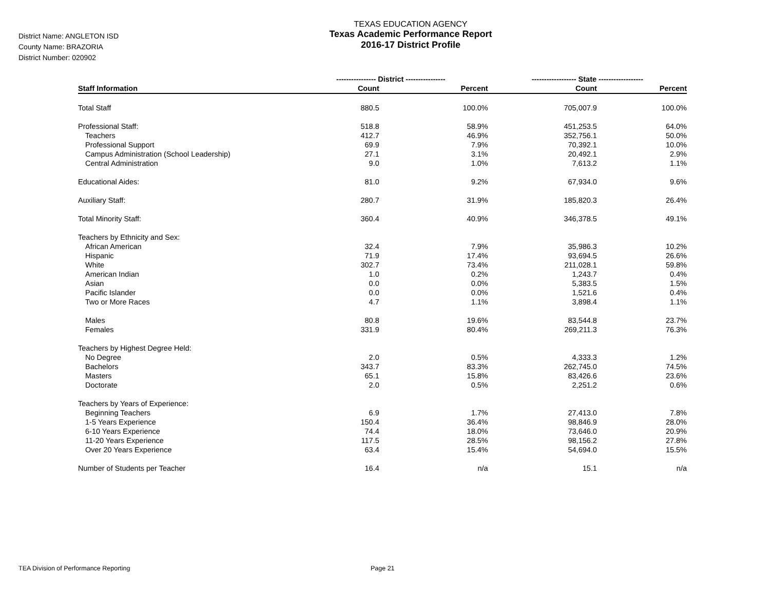District Name: ANGLETON ISD
County Name: BRAZORIA
District Number: 020902
TEXAS EDUCATION AGENCY
Texas Academic Performance Report
2016-17 District Profile
| | ---------------- District ---------------- | | ------------------ State ------------------ | |
| --- | --- | --- | --- | --- |
| Staff Information | Count | Percent | Count | Percent |
| Total Staff | 880.5 | 100.0% | 705,007.9 | 100.0% |
| Professional Staff: | 518.8 | 58.9% | 451,253.5 | 64.0% |
| Teachers | 412.7 | 46.9% | 352,756.1 | 50.0% |
| Professional Support | 69.9 | 7.9% | 70,392.1 | 10.0% |
| Campus Administration (School Leadership) | 27.1 | 3.1% | 20,492.1 | 2.9% |
| Central Administration | 9.0 | 1.0% | 7,613.2 | 1.1% |
| Educational Aides: | 81.0 | 9.2% | 67,934.0 | 9.6% |
| Auxiliary Staff: | 280.7 | 31.9% | 185,820.3 | 26.4% |
| Total Minority Staff: | 360.4 | 40.9% | 346,378.5 | 49.1% |
| Teachers by Ethnicity and Sex: | | | | |
| African American | 32.4 | 7.9% | 35,986.3 | 10.2% |
| Hispanic | 71.9 | 17.4% | 93,694.5 | 26.6% |
| White | 302.7 | 73.4% | 211,028.1 | 59.8% |
| American Indian | 1.0 | 0.2% | 1,243.7 | 0.4% |
| Asian | 0.0 | 0.0% | 5,383.5 | 1.5% |
| Pacific Islander | 0.0 | 0.0% | 1,521.6 | 0.4% |
| Two or More Races | 4.7 | 1.1% | 3,898.4 | 1.1% |
| Males | 80.8 | 19.6% | 83,544.8 | 23.7% |
| Females | 331.9 | 80.4% | 269,211.3 | 76.3% |
| Teachers by Highest Degree Held: | | | | |
| No Degree | 2.0 | 0.5% | 4,333.3 | 1.2% |
| Bachelors | 343.7 | 83.3% | 262,745.0 | 74.5% |
| Masters | 65.1 | 15.8% | 83,426.6 | 23.6% |
| Doctorate | 2.0 | 0.5% | 2,251.2 | 0.6% |
| Teachers by Years of Experience: | | | | |
| Beginning Teachers | 6.9 | 1.7% | 27,413.0 | 7.8% |
| 1-5 Years Experience | 150.4 | 36.4% | 98,846.9 | 28.0% |
| 6-10 Years Experience | 74.4 | 18.0% | 73,646.0 | 20.9% |
| 11-20 Years Experience | 117.5 | 28.5% | 98,156.2 | 27.8% |
| Over 20 Years Experience | 63.4 | 15.4% | 54,694.0 | 15.5% |
| Number of Students per Teacher | 16.4 | n/a | 15.1 | n/a |
TEA Division of Performance Reporting
Page 21